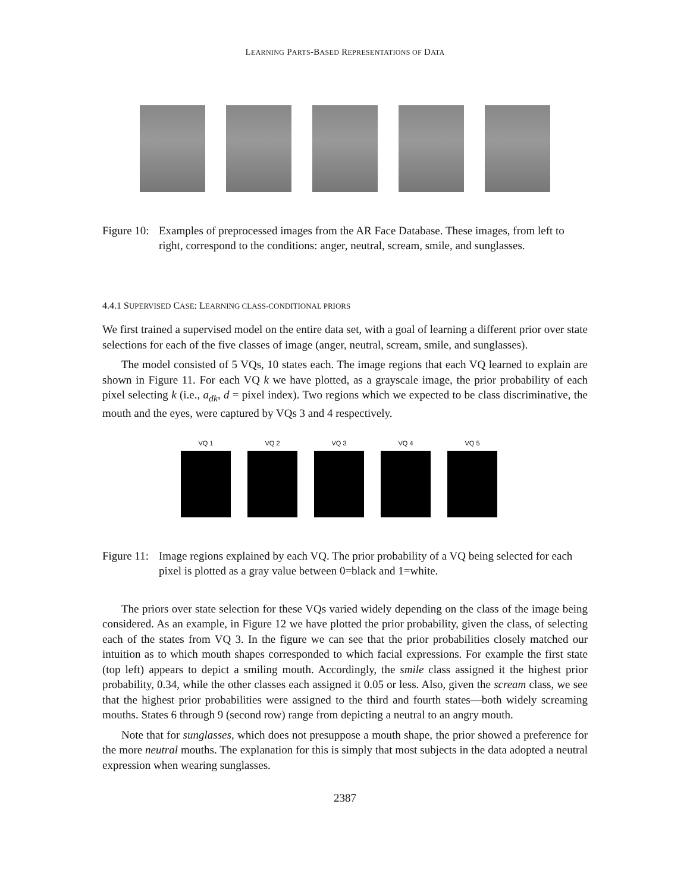LEARNING PARTS-BASED REPRESENTATIONS OF DATA
Figure 10:
Examples of preprocessed images from the AR Face Database. These images, from left to right, correspond to the conditions: anger, neutral, scream, smile, and sunglasses.
4.4.1 SUPERVISED CASE: LEARNING CLASS-CONDITIONAL PRIORS
We first trained a supervised model on the entire data set, with a goal of learning a different prior over state selections for each of the five classes of image (anger, neutral, scream, smile, and sunglasses).
The model consisted of 5 VQs, 10 states each. The image regions that each VQ learned to explain are shown in Figure 11. For each VQ k we have plotted, as a grayscale image, the prior probability of each pixel selecting k (i.e., a<sub>dk</sub>, d = pixel index). Two regions which we expected to be class discriminative, the mouth and the eyes, were captured by VQs 3 and 4 respectively.
VQ 1 VQ 2 VQ 3 VQ 4 VQ 5
Figure 11:
Image regions explained by each VQ. The prior probability of a VQ being selected for each pixel is plotted as a gray value between 0=black and 1=white.
The priors over state selection for these VQs varied widely depending on the class of the image being considered. As an example, in Figure 12 we have plotted the prior probability, given the class, of selecting each of the states from VQ 3. In the figure we can see that the prior probabilities closely matched our intuition as to which mouth shapes corresponded to which facial expressions. For example the first state (top left) appears to depict a smiling mouth. Accordingly, the smile class assigned it the highest prior probability, 0.34, while the other classes each assigned it 0.05 or less. Also, given the scream class, we see that the highest prior probabilities were assigned to the third and fourth states—both widely screaming mouths. States 6 through 9 (second row) range from depicting a neutral to an angry mouth.
Note that for sunglasses, which does not presuppose a mouth shape, the prior showed a preference for the more neutral mouths. The explanation for this is simply that most subjects in the data adopted a neutral expression when wearing sunglasses.
2387